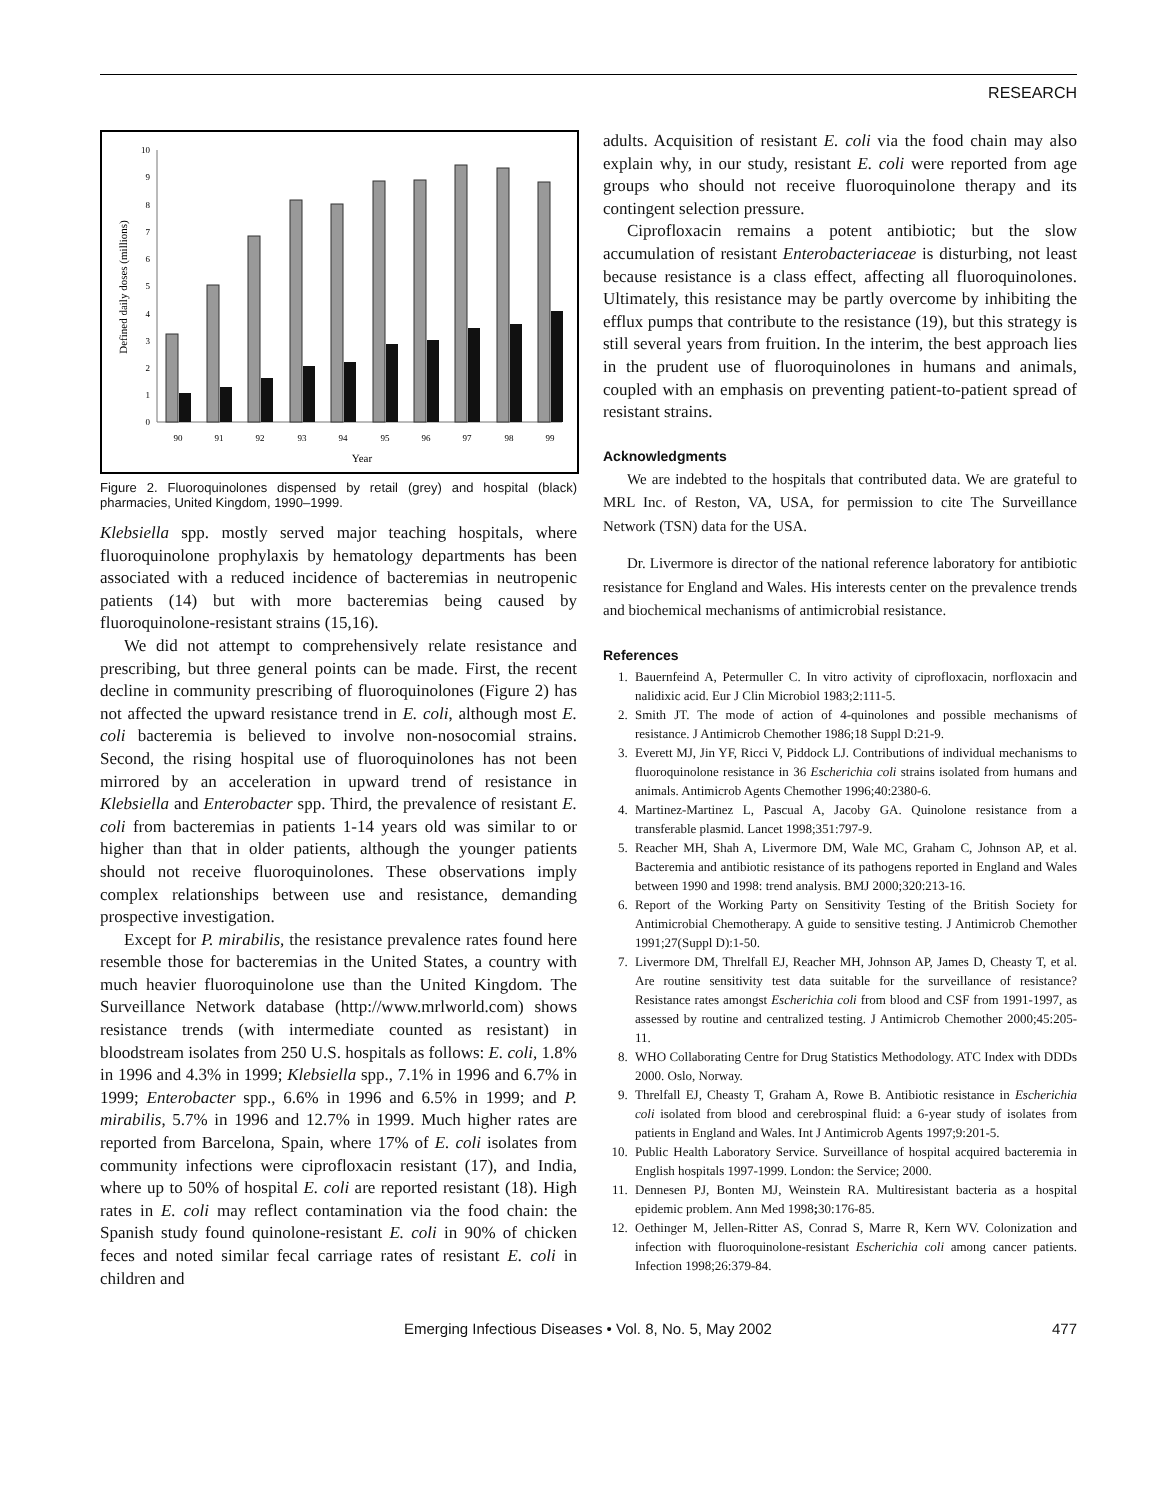RESEARCH
0
1
2
3
4
5
6
7
8
9
10
Defined daily doses (millions)
90
91
92
93
94
95
96
97
98
99
Year
Figure 2. Fluoroquinolones dispensed by retail (grey) and hospital (black) pharmacies, United Kingdom, 1990–1999.
Klebsiella spp. mostly served major teaching hospitals, where fluoroquinolone prophylaxis by hematology departments has been associated with a reduced incidence of bacteremias in neutropenic patients (14) but with more bacteremias being caused by fluoroquinolone-resistant strains (15,16).
We did not attempt to comprehensively relate resistance and prescribing, but three general points can be made. First, the recent decline in community prescribing of fluoroquinolones (Figure 2) has not affected the upward resistance trend in E. coli, although most E. coli bacteremia is believed to involve non-nosocomial strains. Second, the rising hospital use of fluoroquinolones has not been mirrored by an acceleration in upward trend of resistance in Klebsiella and Enterobacter spp. Third, the prevalence of resistant E. coli from bacteremias in patients 1-14 years old was similar to or higher than that in older patients, although the younger patients should not receive fluoroquinolones. These observations imply complex relationships between use and resistance, demanding prospective investigation.
Except for P. mirabilis, the resistance prevalence rates found here resemble those for bacteremias in the United States, a country with much heavier fluoroquinolone use than the United Kingdom. The Surveillance Network database (http://www.mrlworld.com) shows resistance trends (with intermediate counted as resistant) in bloodstream isolates from 250 U.S. hospitals as follows: E. coli, 1.8% in 1996 and 4.3% in 1999; Klebsiella spp., 7.1% in 1996 and 6.7% in 1999; Enterobacter spp., 6.6% in 1996 and 6.5% in 1999; and P. mirabilis, 5.7% in 1996 and 12.7% in 1999. Much higher rates are reported from Barcelona, Spain, where 17% of E. coli isolates from community infections were ciprofloxacin resistant (17), and India, where up to 50% of hospital E. coli are reported resistant (18). High rates in E. coli may reflect contamination via the food chain: the Spanish study found quinolone-resistant E. coli in 90% of chicken feces and noted similar fecal carriage rates of resistant E. coli in children and
adults. Acquisition of resistant E. coli via the food chain may also explain why, in our study, resistant E. coli were reported from age groups who should not receive fluoroquinolone therapy and its contingent selection pressure.
Ciprofloxacin remains a potent antibiotic; but the slow accumulation of resistant Enterobacteriaceae is disturbing, not least because resistance is a class effect, affecting all fluoroquinolones. Ultimately, this resistance may be partly overcome by inhibiting the efflux pumps that contribute to the resistance (19), but this strategy is still several years from fruition. In the interim, the best approach lies in the prudent use of fluoroquinolones in humans and animals, coupled with an emphasis on preventing patient-to-patient spread of resistant strains.
Acknowledgments
We are indebted to the hospitals that contributed data. We are grateful to MRL Inc. of Reston, VA, USA, for permission to cite The Surveillance Network (TSN) data for the USA.
Dr. Livermore is director of the national reference laboratory for antibiotic resistance for England and Wales. His interests center on the prevalence trends and biochemical mechanisms of antimicrobial resistance.
References
1. Bauernfeind A, Petermuller C. In vitro activity of ciprofloxacin, norfloxacin and nalidixic acid. Eur J Clin Microbiol 1983;2:111-5.
2. Smith JT. The mode of action of 4-quinolones and possible mechanisms of resistance. J Antimicrob Chemother 1986;18 Suppl D:21-9.
3. Everett MJ, Jin YF, Ricci V, Piddock LJ. Contributions of individual mechanisms to fluoroquinolone resistance in 36 Escherichia coli strains isolated from humans and animals. Antimicrob Agents Chemother 1996;40:2380-6.
4. Martinez-Martinez L, Pascual A, Jacoby GA. Quinolone resistance from a transferable plasmid. Lancet 1998;351:797-9.
5. Reacher MH, Shah A, Livermore DM, Wale MC, Graham C, Johnson AP, et al. Bacteremia and antibiotic resistance of its pathogens reported in England and Wales between 1990 and 1998: trend analysis. BMJ 2000;320:213-16.
6. Report of the Working Party on Sensitivity Testing of the British Society for Antimicrobial Chemotherapy. A guide to sensitive testing. J Antimicrob Chemother 1991;27(Suppl D):1-50.
7. Livermore DM, Threlfall EJ, Reacher MH, Johnson AP, James D, Cheasty T, et al. Are routine sensitivity test data suitable for the surveillance of resistance? Resistance rates amongst Escherichia coli from blood and CSF from 1991-1997, as assessed by routine and centralized testing. J Antimicrob Chemother 2000;45:205-11.
8. WHO Collaborating Centre for Drug Statistics Methodology. ATC Index with DDDs 2000. Oslo, Norway.
9. Threlfall EJ, Cheasty T, Graham A, Rowe B. Antibiotic resistance in Escherichia coli isolated from blood and cerebrospinal fluid: a 6-year study of isolates from patients in England and Wales. Int J Antimicrob Agents 1997;9:201-5.
10. Public Health Laboratory Service. Surveillance of hospital acquired bacteremia in English hospitals 1997-1999. London: the Service; 2000.
11. Dennesen PJ, Bonten MJ, Weinstein RA. Multiresistant bacteria as a hospital epidemic problem. Ann Med 1998; 30:176-85.
12. Oethinger M, Jellen-Ritter AS, Conrad S, Marre R, Kern WV. Colonization and infection with fluoroquinolone-resistant Escherichia coli among cancer patients. Infection 1998;26:379-84.
Emerging Infectious Diseases • Vol. 8, No. 5, May 2002 477